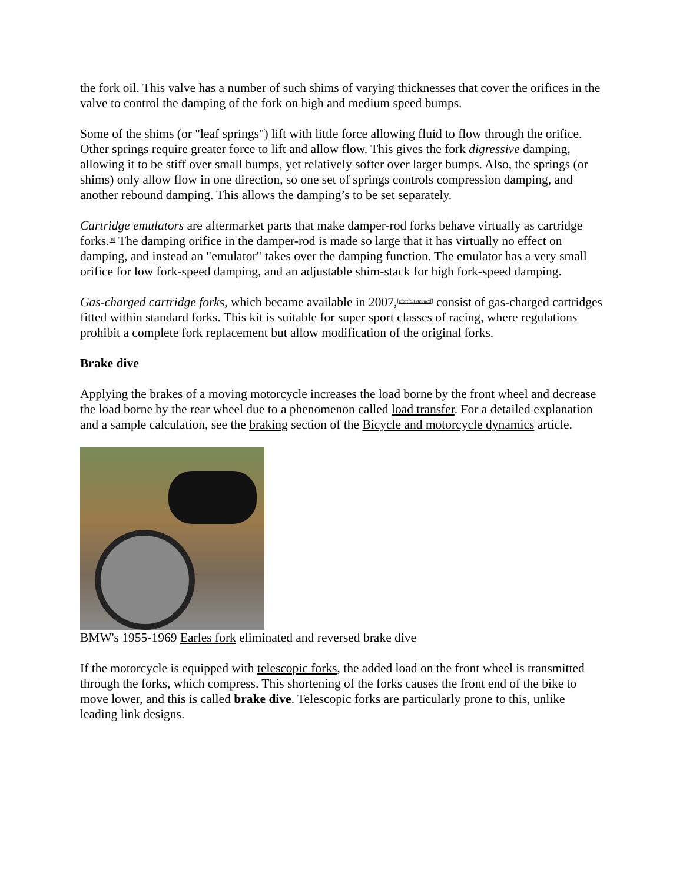the fork oil. This valve has a number of such shims of varying thicknesses that cover the orifices in the valve to control the damping of the fork on high and medium speed bumps.
Some of the shims (or "leaf springs") lift with little force allowing fluid to flow through the orifice. Other springs require greater force to lift and allow flow. This gives the fork digressive damping, allowing it to be stiff over small bumps, yet relatively softer over larger bumps. Also, the springs (or shims) only allow flow in one direction, so one set of springs controls compression damping, and another rebound damping. This allows the damping’s to be set separately.
Cartridge emulators are aftermarket parts that make damper-rod forks behave virtually as cartridge forks.<sup>[8]</sup> The damping orifice in the damper-rod is made so large that it has virtually no effect on damping, and instead an "emulator" takes over the damping function. The emulator has a very small orifice for low fork-speed damping, and an adjustable shim-stack for high fork-speed damping.
Gas-charged cartridge forks, which became available in 2007,<sup>[citation needed]</sup> consist of gas-charged cartridges fitted within standard forks. This kit is suitable for super sport classes of racing, where regulations prohibit a complete fork replacement but allow modification of the original forks.
Brake dive
Applying the brakes of a moving motorcycle increases the load borne by the front wheel and decrease the load borne by the rear wheel due to a phenomenon called load transfer. For a detailed explanation and a sample calculation, see the braking section of the Bicycle and motorcycle dynamics article.
BMW's 1955-1969 Earles fork eliminated and reversed brake dive
If the motorcycle is equipped with telescopic forks, the added load on the front wheel is transmitted through the forks, which compress. This shortening of the forks causes the front end of the bike to move lower, and this is called brake dive. Telescopic forks are particularly prone to this, unlike leading link designs.